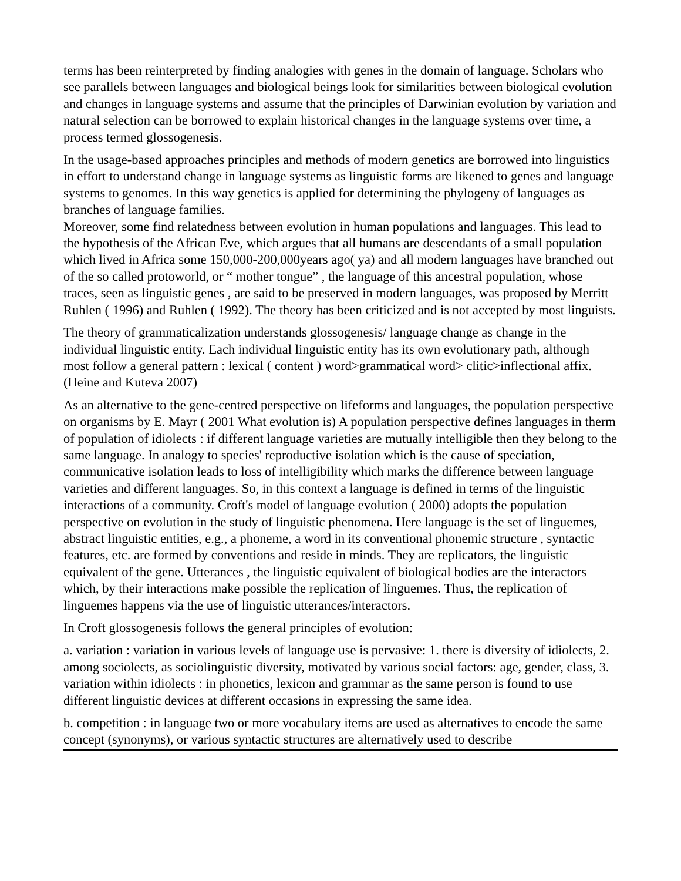terms has been reinterpreted by finding analogies with genes in the domain of language. Scholars who see parallels between languages and biological beings look for similarities between biological evolution and changes in language systems and assume that the principles of Darwinian evolution by variation and natural selection can be borrowed to explain historical changes in the language systems over time, a process termed glossogenesis.
In the usage-based approaches principles and methods of modern genetics are borrowed into linguistics in effort to understand change in language systems as linguistic forms are likened to genes and language systems to genomes. In this way genetics is applied for determining the phylogeny of languages as branches of language families.
Moreover, some find relatedness between evolution in human populations and languages. This lead to the hypothesis of the African Eve, which argues that all humans are descendants of a small population which lived in Africa some 150,000-200,000years ago( ya) and all modern languages have branched out of the so called protoworld, or “ mother tongue” , the language of this ancestral population, whose traces, seen as linguistic genes , are said to be preserved in modern languages, was proposed by Merritt Ruhlen ( 1996) and Ruhlen ( 1992). The theory has been criticized and is not accepted by most linguists.
The theory of grammaticalization understands glossogenesis/ language change as change in the individual linguistic entity. Each individual linguistic entity has its own evolutionary path, although most follow a general pattern : lexical ( content ) word>grammatical word> clitic>inflectional affix.(Heine and Kuteva 2007)
As an alternative to the gene-centred perspective on lifeforms and languages, the population perspective on organisms by E. Mayr ( 2001 What evolution is) A population perspective defines languages in therm of population of idiolects : if different language varieties are mutually intelligible then they belong to the same language. In analogy to species' reproductive isolation which is the cause of speciation, communicative isolation leads to loss of intelligibility which marks the difference between language varieties and different languages. So, in this context a language is defined in terms of the linguistic interactions of a community. Croft's model of language evolution ( 2000) adopts the population perspective on evolution in the study of linguistic phenomena. Here language is the set of linguemes, abstract linguistic entities, e.g., a phoneme, a word in its conventional phonemic structure , syntactic features, etc. are formed by conventions and reside in minds. They are replicators, the linguistic equivalent of the gene. Utterances , the linguistic equivalent of biological bodies are the interactors which, by their interactions make possible the replication of linguemes. Thus, the replication of linguemes happens via the use of linguistic utterances/interactors.
In Croft glossogenesis follows the general principles of evolution:
a. variation : variation in various levels of language use is pervasive: 1. there is diversity of idiolects, 2. among sociolects, as sociolinguistic diversity, motivated by various social factors: age, gender, class, 3. variation within idiolects : in phonetics, lexicon and grammar as the same person is found to use different linguistic devices at different occasions in expressing the same idea.
b. competition : in language two or more vocabulary items are used as alternatives to encode the same concept (synonyms), or various syntactic structures are alternatively used to describe